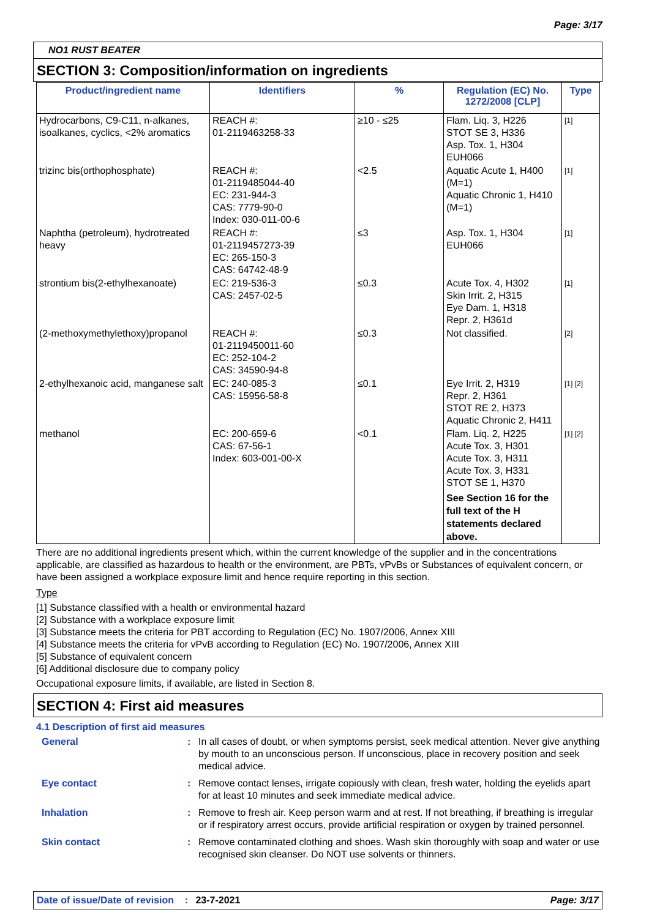Page: 3/17
NO1 RUST BEATER
SECTION 3: Composition/information on ingredients
| Product/ingredient name | Identifiers | % | Regulation (EC) No. 1272/2008 [CLP] | Type |
| --- | --- | --- | --- | --- |
| Hydrocarbons, C9-C11, n-alkanes, isoalkanes, cyclics, <2% aromatics | REACH #: 01-2119463258-33 | ≥10 - ≤25 | Flam. Liq. 3, H226 STOT SE 3, H336 Asp. Tox. 1, H304 EUH066 | [1] |
| trizinc bis(orthophosphate) | REACH #: 01-2119485044-40 EC: 231-944-3 CAS: 7779-90-0 Index: 030-011-00-6 | <2.5 | Aquatic Acute 1, H400 (M=1) Aquatic Chronic 1, H410 (M=1) | [1] |
| Naphtha (petroleum), hydrotreated heavy | REACH #: 01-2119457273-39 EC: 265-150-3 CAS: 64742-48-9 | ≤3 | Asp. Tox. 1, H304 EUH066 | [1] |
| strontium bis(2-ethylhexanoate) | EC: 219-536-3 CAS: 2457-02-5 | ≤0.3 | Acute Tox. 4, H302 Skin Irrit. 2, H315 Eye Dam. 1, H318 Repr. 2, H361d | [1] |
| (2-methoxymethylethoxy)propanol | REACH #: 01-2119450011-60 EC: 252-104-2 CAS: 34590-94-8 | ≤0.3 | Not classified. | [2] |
| 2-ethylhexanoic acid, manganese salt | EC: 240-085-3 CAS: 15956-58-8 | ≤0.1 | Eye Irrit. 2, H319 Repr. 2, H361 STOT RE 2, H373 Aquatic Chronic 2, H411 | [1] [2] |
| methanol | EC: 200-659-6 CAS: 67-56-1 Index: 603-001-00-X | <0.1 | Flam. Liq. 2, H225 Acute Tox. 3, H301 Acute Tox. 3, H311 Acute Tox. 3, H331 STOT SE 1, H370 See Section 16 for the full text of the H statements declared above. | [1] [2] |
There are no additional ingredients present which, within the current knowledge of the supplier and in the concentrations applicable, are classified as hazardous to health or the environment, are PBTs, vPvBs or Substances of equivalent concern, or have been assigned a workplace exposure limit and hence require reporting in this section.
Type
[1] Substance classified with a health or environmental hazard
[2] Substance with a workplace exposure limit
[3] Substance meets the criteria for PBT according to Regulation (EC) No. 1907/2006, Annex XIII
[4] Substance meets the criteria for vPvB according to Regulation (EC) No. 1907/2006, Annex XIII
[5] Substance of equivalent concern
[6] Additional disclosure due to company policy
Occupational exposure limits, if available, are listed in Section 8.
SECTION 4: First aid measures
4.1 Description of first aid measures
General : In all cases of doubt, or when symptoms persist, seek medical attention. Never give anything by mouth to an unconscious person. If unconscious, place in recovery position and seek medical advice.
Eye contact : Remove contact lenses, irrigate copiously with clean, fresh water, holding the eyelids apart for at least 10 minutes and seek immediate medical advice.
Inhalation : Remove to fresh air. Keep person warm and at rest. If not breathing, if breathing is irregular or if respiratory arrest occurs, provide artificial respiration or oxygen by trained personnel.
Skin contact : Remove contaminated clothing and shoes. Wash skin thoroughly with soap and water or use recognised skin cleanser. Do NOT use solvents or thinners.
Date of issue/Date of revision: 23-7-2021 Page: 3/17